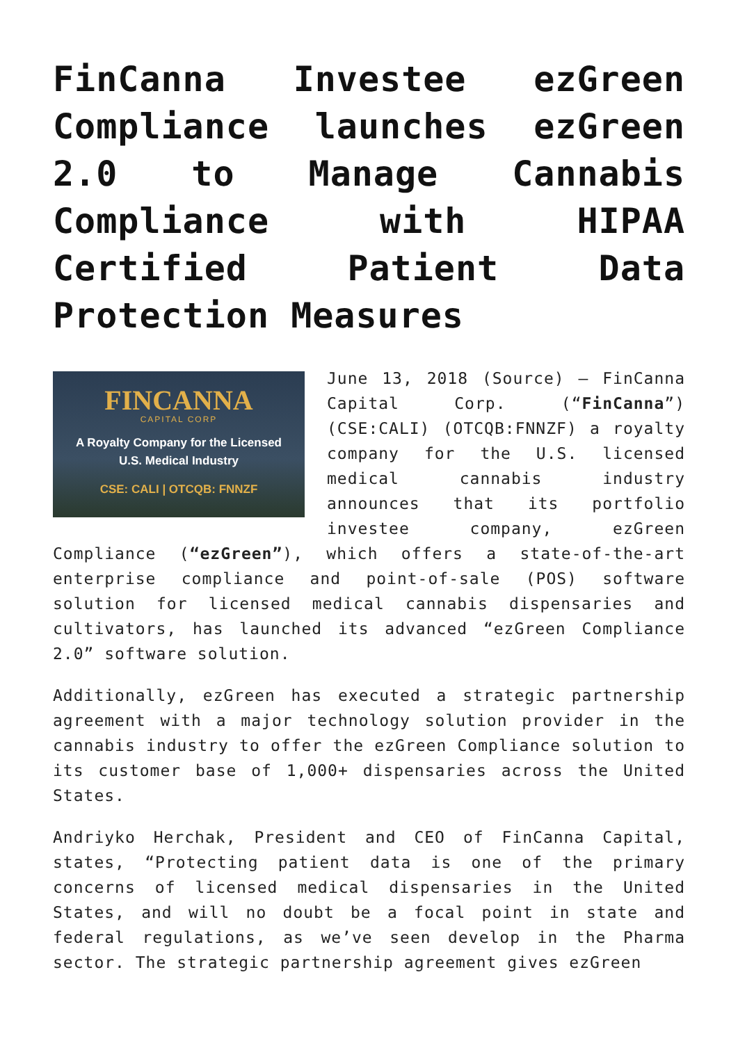FinCanna Investee ezGreen Compliance launches ezGreen 2.0 to Manage Cannabis Compliance with HIPAA Certified Patient Data Protection Measures
FINCANNA
CAPITAL CORP
A Royalty Company for the Licensed
U.S. Medical Industry
CSE: CALI | OTCQB: FNNZF
June 13, 2018 (Source) – FinCanna Capital Corp. (“FinCanna”) (CSE:CALI) (OTCQB:FNNZF) a royalty company for the U.S. licensed medical cannabis industry announces that its portfolio investee company, ezGreen Compliance (“ezGreen”), which offers a state-of-the-art enterprise compliance and point-of-sale (POS) software solution for licensed medical cannabis dispensaries and cultivators, has launched its advanced “ezGreen Compliance 2.0” software solution.
Additionally, ezGreen has executed a strategic partnership agreement with a major technology solution provider in the cannabis industry to offer the ezGreen Compliance solution to its customer base of 1,000+ dispensaries across the United States.
Andriyko Herchak, President and CEO of FinCanna Capital, states, “Protecting patient data is one of the primary concerns of licensed medical dispensaries in the United States, and will no doubt be a focal point in state and federal regulations, as we’ve seen develop in the Pharma sector. The strategic partnership agreement gives ezGreen